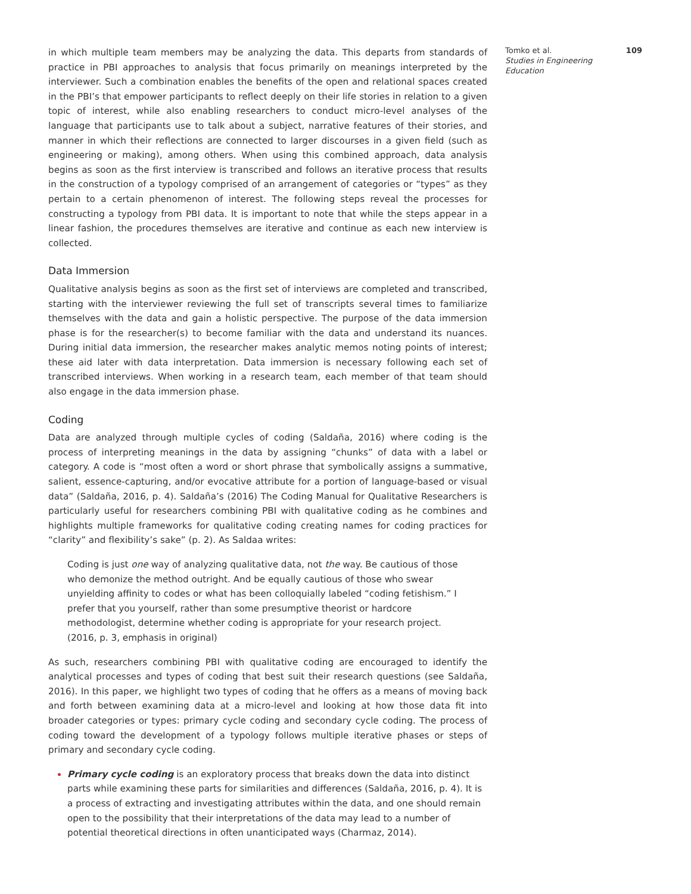in which multiple team members may be analyzing the data. This departs from standards of practice in PBI approaches to analysis that focus primarily on meanings interpreted by the interviewer. Such a combination enables the benefits of the open and relational spaces created in the PBI’s that empower participants to reflect deeply on their life stories in relation to a given topic of interest, while also enabling researchers to conduct micro-level analyses of the language that participants use to talk about a subject, narrative features of their stories, and manner in which their reflections are connected to larger discourses in a given field (such as engineering or making), among others. When using this combined approach, data analysis begins as soon as the first interview is transcribed and follows an iterative process that results in the construction of a typology comprised of an arrangement of categories or “types” as they pertain to a certain phenomenon of interest. The following steps reveal the processes for constructing a typology from PBI data. It is important to note that while the steps appear in a linear fashion, the procedures themselves are iterative and continue as each new interview is collected.
Data Immersion
Qualitative analysis begins as soon as the first set of interviews are completed and transcribed, starting with the interviewer reviewing the full set of transcripts several times to familiarize themselves with the data and gain a holistic perspective. The purpose of the data immersion phase is for the researcher(s) to become familiar with the data and understand its nuances. During initial data immersion, the researcher makes analytic memos noting points of interest; these aid later with data interpretation. Data immersion is necessary following each set of transcribed interviews. When working in a research team, each member of that team should also engage in the data immersion phase.
Coding
Data are analyzed through multiple cycles of coding (Saldaña, 2016) where coding is the process of interpreting meanings in the data by assigning “chunks” of data with a label or category. A code is “most often a word or short phrase that symbolically assigns a summative, salient, essence-capturing, and/or evocative attribute for a portion of language-based or visual data” (Saldaña, 2016, p. 4). Saldaña’s (2016) The Coding Manual for Qualitative Researchers is particularly useful for researchers combining PBI with qualitative coding as he combines and highlights multiple frameworks for qualitative coding creating names for coding practices for “clarity” and flexibility’s sake” (p. 2). As Saldaa writes:
Coding is just one way of analyzing qualitative data, not the way. Be cautious of those who demonize the method outright. And be equally cautious of those who swear unyielding affinity to codes or what has been colloquially labeled “coding fetishism.” I prefer that you yourself, rather than some presumptive theorist or hardcore methodologist, determine whether coding is appropriate for your research project. (2016, p. 3, emphasis in original)
As such, researchers combining PBI with qualitative coding are encouraged to identify the analytical processes and types of coding that best suit their research questions (see Saldaña, 2016). In this paper, we highlight two types of coding that he offers as a means of moving back and forth between examining data at a micro-level and looking at how those data fit into broader categories or types: primary cycle coding and secondary cycle coding. The process of coding toward the development of a typology follows multiple iterative phases or steps of primary and secondary cycle coding.
Primary cycle coding is an exploratory process that breaks down the data into distinct parts while examining these parts for similarities and differences (Saldaña, 2016, p. 4). It is a process of extracting and investigating attributes within the data, and one should remain open to the possibility that their interpretations of the data may lead to a number of potential theoretical directions in often unanticipated ways (Charmaz, 2014).
Tomko et al.
Studies in Engineering Education
109